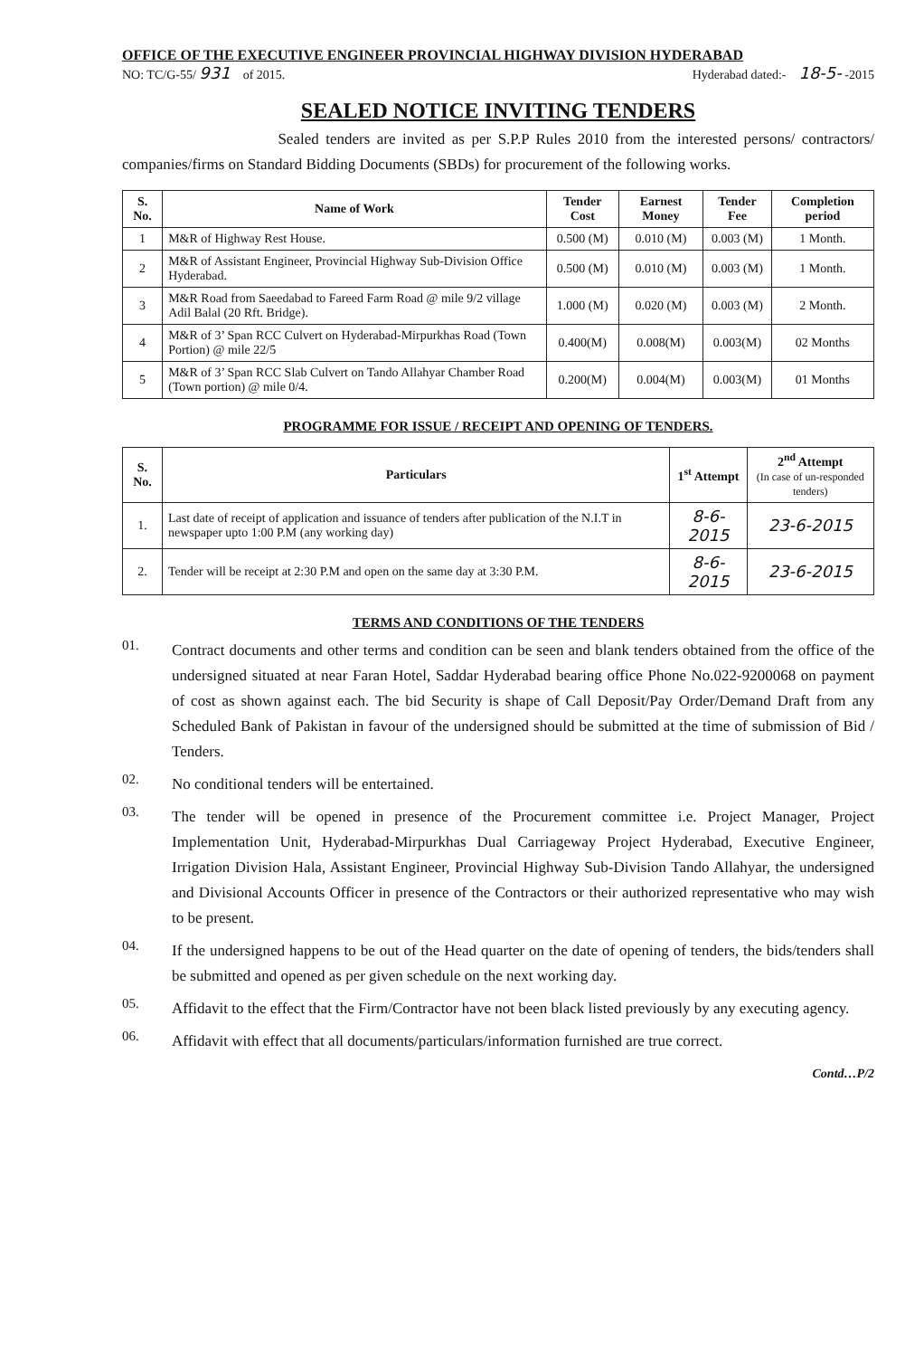OFFICE OF THE EXECUTIVE ENGINEER PROVINCIAL HIGHWAY DIVISION HYDERABAD
NO: TC/G-55/ 931 of 2015. Hyderabad dated:- 18-5- -2015
SEALED NOTICE INVITING TENDERS
Sealed tenders are invited as per S.P.P Rules 2010 from the interested persons/ contractors/ companies/firms on Standard Bidding Documents (SBDs) for procurement of the following works.
| S. No. | Name of Work | Tender Cost | Earnest Money | Tender Fee | Completion period |
| --- | --- | --- | --- | --- | --- |
| 1 | M&R of Highway Rest House. | 0.500 (M) | 0.010 (M) | 0.003 (M) | 1 Month. |
| 2 | M&R of Assistant Engineer, Provincial Highway Sub-Division Office Hyderabad. | 0.500 (M) | 0.010 (M) | 0.003 (M) | 1 Month. |
| 3 | M&R Road from Saeedabad to Fareed Farm Road @ mile 9/2 village Adil Balal (20 Rft. Bridge). | 1.000 (M) | 0.020 (M) | 0.003 (M) | 2 Month. |
| 4 | M&R of 3’ Span RCC Culvert on Hyderabad-Mirpurkhas Road (Town Portion) @ mile 22/5 | 0.400(M) | 0.008(M) | 0.003(M) | 02 Months |
| 5 | M&R of 3’ Span RCC Slab Culvert on Tando Allahyar Chamber Road (Town portion) @ mile 0/4. | 0.200(M) | 0.004(M) | 0.003(M) | 01 Months |
PROGRAMME FOR ISSUE / RECEIPT AND OPENING OF TENDERS.
| S. No. | Particulars | 1<sup>st</sup> Attempt | 2<sup>nd</sup> Attempt (In case of un-responded tenders) |
| --- | --- | --- | --- |
| 1. | Last date of receipt of application and issuance of tenders after publication of the N.I.T in newspaper upto 1:00 P.M (any working day) | 8-6-2015 | 23-6-2015 |
| 2. | Tender will be receipt at 2:30 P.M and open on the same day at 3:30 P.M. | 8-6-2015 | 23-6-2015 |
TERMS AND CONDITIONS OF THE TENDERS
01.
Contract documents and other terms and condition can be seen and blank tenders obtained from the office of the undersigned situated at near Faran Hotel, Saddar Hyderabad bearing office Phone No.022-9200068 on payment of cost as shown against each. The bid Security is shape of Call Deposit/Pay Order/Demand Draft from any Scheduled Bank of Pakistan in favour of the undersigned should be submitted at the time of submission of Bid / Tenders.
02.
No conditional tenders will be entertained.
03.
The tender will be opened in presence of the Procurement committee i.e. Project Manager, Project Implementation Unit, Hyderabad-Mirpurkhas Dual Carriageway Project Hyderabad, Executive Engineer, Irrigation Division Hala, Assistant Engineer, Provincial Highway Sub-Division Tando Allahyar, the undersigned and Divisional Accounts Officer in presence of the Contractors or their authorized representative who may wish to be present.
04.
If the undersigned happens to be out of the Head quarter on the date of opening of tenders, the bids/tenders shall be submitted and opened as per given schedule on the next working day.
05.
Affidavit to the effect that the Firm/Contractor have not been black listed previously by any executing agency.
06.
Affidavit with effect that all documents/particulars/information furnished are true correct.
Contd…P/2